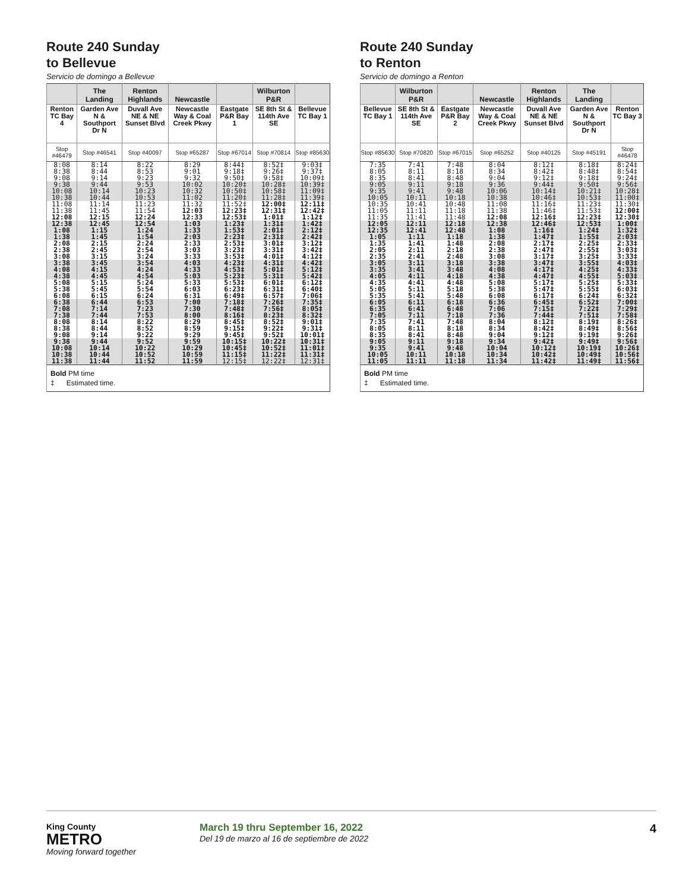Route 240 Sunday
to Bellevue
Servicio de domingo a Bellevue
| | The Landing | Renton Highlands | Newcastle | | Wilburton P&R | |
| --- | --- | --- | --- | --- | --- | --- |
| Renton TC Bay 4 | Garden Ave N & Southport Dr N | Duvall Ave NE & NE Sunset Blvd | Newcastle Way & Coal Creek Pkwy | Eastgate P&R Bay 1 | SE 8th St & 114th Ave SE | Bellevue TC Bay 1 |
| Stop #46479 | Stop #46541 | Stop #40097 | Stop #65287 | Stop #67014 | Stop #70814 | Stop #85630 |
| 8:08 8:38 9:08 | 8:14 8:44 9:14 | 8:22 8:53 9:23 | 8:29 9:01 9:32 | 8:44‡ 9:18‡ 9:50‡ | 8:52‡ 9:26‡ 9:58‡ | 9:03‡ 9:37‡ 10:09‡ |
| 9:38 10:08 10:38 | 9:44 10:14 10:44 | 9:53 10:23 10:53 | 10:02 10:32 11:02 | 10:20‡ 10:50‡ 11:20‡ | 10:28‡ 10:58‡ 11:28‡ | 10:39‡ 11:09‡ 11:39‡ |
| 11:08 11:38 12:08 | 11:14 11:45 12:15 | 11:23 11:54 12:24 | 11:32 12:03 12:33 | 11:52‡ 12:23‡ 12:53‡ | 12:00‡ 12:31‡ 1:01‡ | 12:11‡ 12:42‡ 1:12‡ |
| 12:38 1:08 1:38 | 12:45 1:15 1:45 | 12:54 1:24 1:54 | 1:03 1:33 2:03 | 1:23‡ 1:53‡ 2:23‡ | 1:31‡ 2:01‡ 2:31‡ | 1:42‡ 2:12‡ 2:42‡ |
| 2:08 2:38 3:08 | 2:15 2:45 3:15 | 2:24 2:54 3:24 | 2:33 3:03 3:33 | 2:53‡ 3:23‡ 3:53‡ | 3:01‡ 3:31‡ 4:01‡ | 3:12‡ 3:42‡ 4:12‡ |
| 3:38 4:08 4:38 | 3:45 4:15 4:45 | 3:54 4:24 4:54 | 4:03 4:33 5:03 | 4:23‡ 4:53‡ 5:23‡ | 4:31‡ 5:01‡ 5:31‡ | 4:42‡ 5:12‡ 5:42‡ |
| 5:08 5:38 6:08 | 5:15 5:45 6:15 | 5:24 5:54 6:24 | 5:33 6:03 6:31 | 5:53‡ 6:23‡ 6:49‡ | 6:01‡ 6:31‡ 6:57‡ | 6:12‡ 6:40‡ 7:06‡ |
| 6:38 7:08 7:38 | 6:44 7:14 7:44 | 6:53 7:23 7:53 | 7:00 7:30 8:00 | 7:18‡ 7:48‡ 8:16‡ | 7:26‡ 7:56‡ 8:23‡ | 7:35‡ 8:05‡ 8:32‡ |
| 8:08 8:38 9:08 | 8:14 8:44 9:14 | 8:22 8:52 9:22 | 8:29 8:59 9:29 | 8:45‡ 9:15‡ 9:45‡ | 8:52‡ 9:22‡ 9:52‡ | 9:01‡ 9:31‡ 10:01‡ |
| 9:38 10:08 10:38 11:38 | 9:44 10:14 10:44 11:44 | 9:52 10:22 10:52 11:52 | 9:59 10:29 10:59 11:59 | 10:15‡ 10:45‡ 11:15‡ 12:15‡ | 10:22‡ 10:52‡ 11:22‡ 12:22‡ | 10:31‡ 11:01‡ 11:31‡ 12:31‡ |
| Bold PM time ‡ Estimated time. | | | | | | |
Route 240 Sunday
to Renton
Servicio de domingo a Renton
| | Wilburton P&R | | Newcastle | Renton Highlands | The Landing | |
| --- | --- | --- | --- | --- | --- | --- |
| Bellevue TC Bay 1 | SE 8th St & 114th Ave SE | Eastgate P&R Bay 2 | Newcastle Way & Coal Creek Pkwy | Duvall Ave NE & NE Sunset Blvd | Garden Ave N & Southport Dr N | Renton TC Bay 3 |
| Stop #85630 | Stop #70820 | Stop #67015 | Stop #65252 | Stop #40125 | Stop #45191 | Stop #46478 |
| 7:35 8:05 8:35 | 7:41 8:11 8:41 | 7:48 8:18 8:48 | 8:04 8:34 9:04 | 8:12‡ 8:42‡ 9:12‡ | 8:18‡ 8:48‡ 9:18‡ | 8:24‡ 8:54‡ 9:24‡ |
| 9:05 9:35 10:05 | 9:11 9:41 10:11 | 9:18 9:48 10:18 | 9:36 10:06 10:38 | 9:44‡ 10:14‡ 10:46‡ | 9:50‡ 10:21‡ 10:53‡ | 9:56‡ 10:28‡ 11:00‡ |
| 10:35 11:05 11:35 | 10:41 11:11 11:41 | 10:48 11:18 11:48 | 11:08 11:38 12:08 | 11:16‡ 11:46‡ 12:16‡ | 11:23‡ 11:53‡ 12:23‡ | 11:30‡ 12:00‡ 12:30‡ |
| 12:05 12:35 1:05 | 12:11 12:41 1:11 | 12:18 12:48 1:18 | 12:38 1:08 1:38 | 12:46‡ 1:16‡ 1:47‡ | 12:53‡ 1:24‡ 1:55‡ | 1:00‡ 1:32‡ 2:03‡ |
| 1:35 2:05 2:35 | 1:41 2:11 2:41 | 1:48 2:18 2:48 | 2:08 2:38 3:08 | 2:17‡ 2:47‡ 3:17‡ | 2:25‡ 2:55‡ 3:25‡ | 2:33‡ 3:03‡ 3:33‡ |
| 3:05 3:35 4:05 | 3:11 3:41 4:11 | 3:18 3:48 4:18 | 3:38 4:08 4:38 | 3:47‡ 4:17‡ 4:47‡ | 3:55‡ 4:25‡ 4:55‡ | 4:03‡ 4:33‡ 5:03‡ |
| 4:35 5:05 5:35 | 4:41 5:11 5:41 | 4:48 5:18 5:48 | 5:08 5:38 6:08 | 5:17‡ 5:47‡ 6:17‡ | 5:25‡ 5:55‡ 6:24‡ | 5:33‡ 6:03‡ 6:32‡ |
| 6:05 6:35 7:05 | 6:11 6:41 7:11 | 6:18 6:48 7:18 | 6:36 7:06 7:36 | 6:45‡ 7:15‡ 7:44‡ | 6:52‡ 7:22‡ 7:51‡ | 7:00‡ 7:29‡ 7:58‡ |
| 7:35 8:05 8:35 | 7:41 8:11 8:41 | 7:48 8:18 8:48 | 8:04 8:34 9:04 | 8:12‡ 8:42‡ 9:12‡ | 8:19‡ 8:49‡ 9:19‡ | 8:26‡ 8:56‡ 9:26‡ |
| 9:05 9:35 10:05 11:05 | 9:11 9:41 10:11 11:11 | 9:18 9:48 10:18 11:18 | 9:34 10:04 10:34 11:34 | 9:42‡ 10:12‡ 10:42‡ 11:42‡ | 9:49‡ 10:19‡ 10:49‡ 11:49‡ | 9:56‡ 10:26‡ 10:56‡ 11:56‡ |
| Bold PM time ‡ Estimated time. | | | | | | |
King County
METRO
Moving forward together
March 19 thru September 16, 2022
Del 19 de marzo al 16 de septiembre de 2022
4